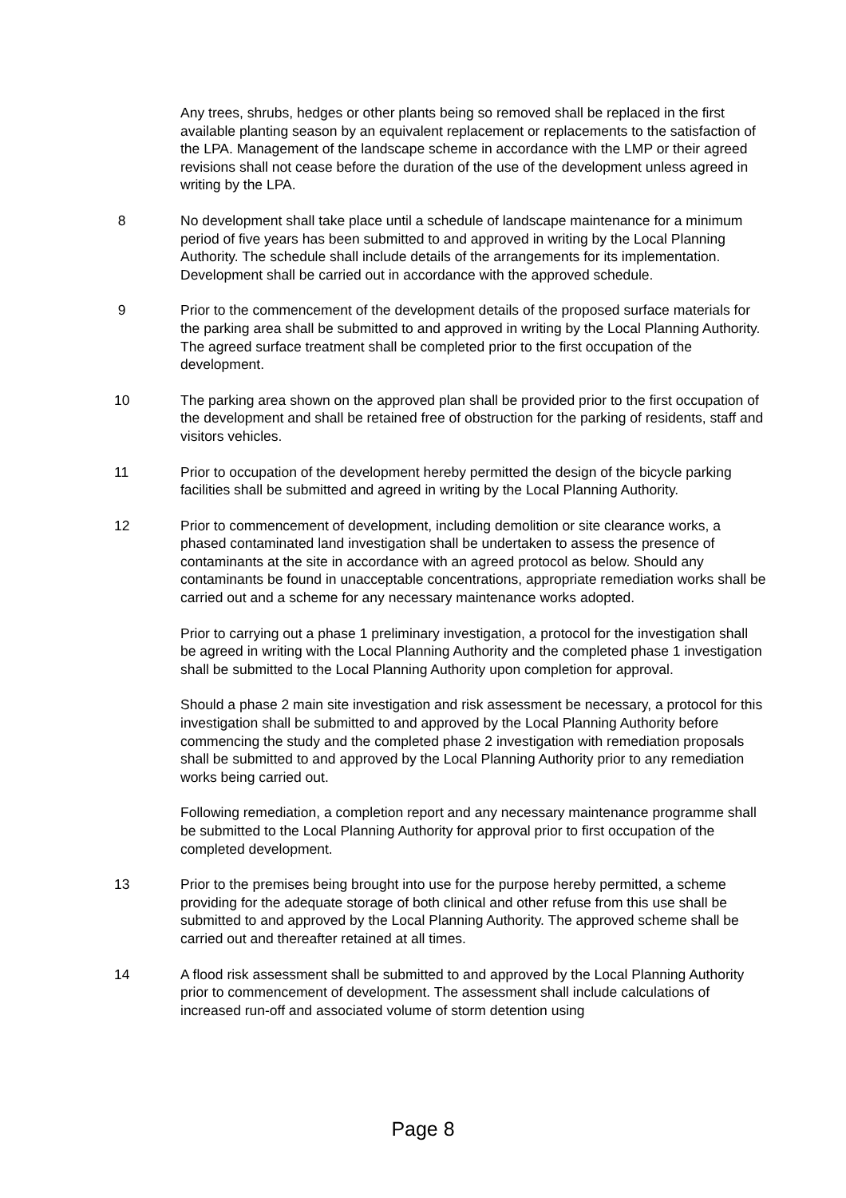Any trees, shrubs, hedges or other plants being so removed shall be replaced in the first available planting season by an equivalent replacement or replacements to the satisfaction of the LPA. Management of the landscape scheme in accordance with the LMP or their agreed revisions shall not cease before the duration of the use of the development unless agreed in writing by the LPA.
8 No development shall take place until a schedule of landscape maintenance for a minimum period of five years has been submitted to and approved in writing by the Local Planning Authority. The schedule shall include details of the arrangements for its implementation. Development shall be carried out in accordance with the approved schedule.
9 Prior to the commencement of the development details of the proposed surface materials for the parking area shall be submitted to and approved in writing by the Local Planning Authority. The agreed surface treatment shall be completed prior to the first occupation of the development.
10 The parking area shown on the approved plan shall be provided prior to the first occupation of the development and shall be retained free of obstruction for the parking of residents, staff and visitors vehicles.
11 Prior to occupation of the development hereby permitted the design of the bicycle parking facilities shall be submitted and agreed in writing by the Local Planning Authority.
12 Prior to commencement of development, including demolition or site clearance works, a phased contaminated land investigation shall be undertaken to assess the presence of contaminants at the site in accordance with an agreed protocol as below. Should any contaminants be found in unacceptable concentrations, appropriate remediation works shall be carried out and a scheme for any necessary maintenance works adopted.
Prior to carrying out a phase 1 preliminary investigation, a protocol for the investigation shall be agreed in writing with the Local Planning Authority and the completed phase 1 investigation shall be submitted to the Local Planning Authority upon completion for approval.
Should a phase 2 main site investigation and risk assessment be necessary, a protocol for this investigation shall be submitted to and approved by the Local Planning Authority before commencing the study and the completed phase 2 investigation with remediation proposals shall be submitted to and approved by the Local Planning Authority prior to any remediation works being carried out.
Following remediation, a completion report and any necessary maintenance programme shall be submitted to the Local Planning Authority for approval prior to first occupation of the completed development.
13 Prior to the premises being brought into use for the purpose hereby permitted, a scheme providing for the adequate storage of both clinical and other refuse from this use shall be submitted to and approved by the Local Planning Authority. The approved scheme shall be carried out and thereafter retained at all times.
14 A flood risk assessment shall be submitted to and approved by the Local Planning Authority prior to commencement of development. The assessment shall include calculations of increased run-off and associated volume of storm detention using
Page 8